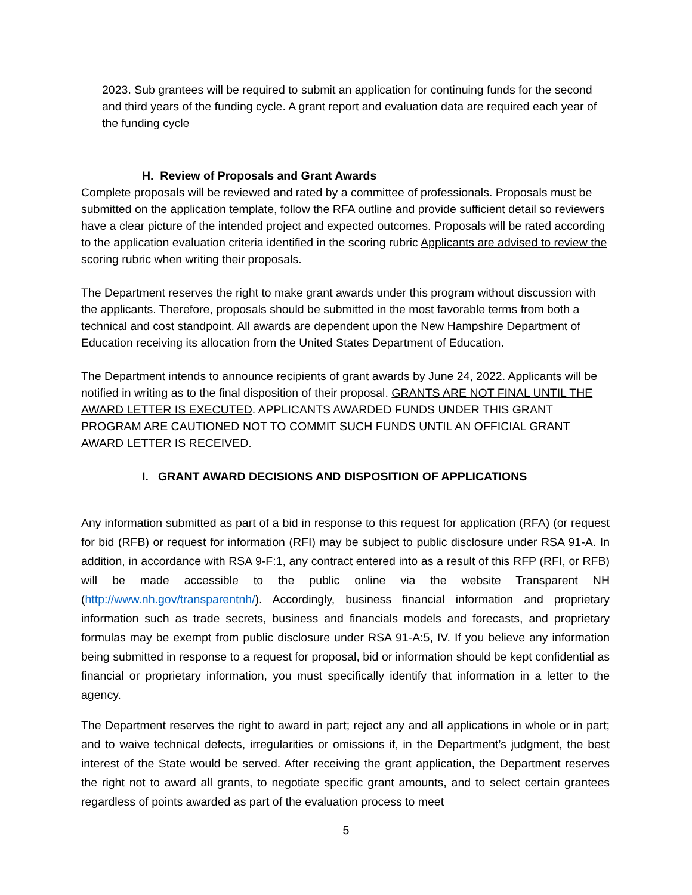2023. Sub grantees will be required to submit an application for continuing funds for the second and third years of the funding cycle. A grant report and evaluation data are required each year of the funding cycle
H. Review of Proposals and Grant Awards
Complete proposals will be reviewed and rated by a committee of professionals. Proposals must be submitted on the application template, follow the RFA outline and provide sufficient detail so reviewers have a clear picture of the intended project and expected outcomes. Proposals will be rated according to the application evaluation criteria identified in the scoring rubric Applicants are advised to review the scoring rubric when writing their proposals.
The Department reserves the right to make grant awards under this program without discussion with the applicants. Therefore, proposals should be submitted in the most favorable terms from both a technical and cost standpoint. All awards are dependent upon the New Hampshire Department of Education receiving its allocation from the United States Department of Education.
The Department intends to announce recipients of grant awards by June 24, 2022. Applicants will be notified in writing as to the final disposition of their proposal. GRANTS ARE NOT FINAL UNTIL THE AWARD LETTER IS EXECUTED. APPLICANTS AWARDED FUNDS UNDER THIS GRANT PROGRAM ARE CAUTIONED NOT TO COMMIT SUCH FUNDS UNTIL AN OFFICIAL GRANT AWARD LETTER IS RECEIVED.
I. GRANT AWARD DECISIONS AND DISPOSITION OF APPLICATIONS
Any information submitted as part of a bid in response to this request for application (RFA) (or request for bid (RFB) or request for information (RFI) may be subject to public disclosure under RSA 91-A. In addition, in accordance with RSA 9-F:1, any contract entered into as a result of this RFP (RFI, or RFB) will be made accessible to the public online via the website Transparent NH (http://www.nh.gov/transparentnh/). Accordingly, business financial information and proprietary information such as trade secrets, business and financials models and forecasts, and proprietary formulas may be exempt from public disclosure under RSA 91-A:5, IV. If you believe any information being submitted in response to a request for proposal, bid or information should be kept confidential as financial or proprietary information, you must specifically identify that information in a letter to the agency.
The Department reserves the right to award in part; reject any and all applications in whole or in part; and to waive technical defects, irregularities or omissions if, in the Department’s judgment, the best interest of the State would be served. After receiving the grant application, the Department reserves the right not to award all grants, to negotiate specific grant amounts, and to select certain grantees regardless of points awarded as part of the evaluation process to meet
5